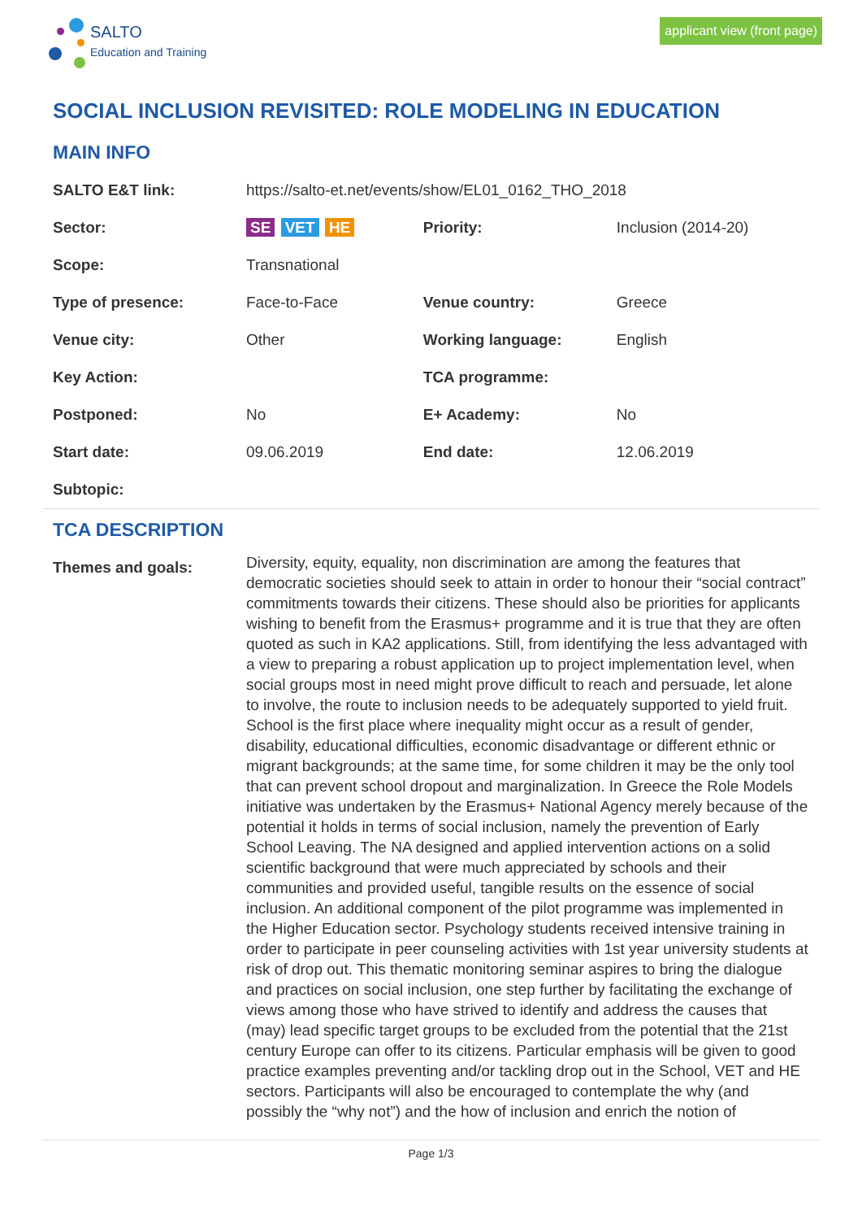SALTO
Education and Training
applicant view (front page)
SOCIAL INCLUSION REVISITED: ROLE MODELING IN EDUCATION
MAIN INFO
| SALTO E&T link: | https://salto-et.net/events/show/EL01_0162_THO_2018 | | |
| Sector: | SE VET HE | Priority: | Inclusion (2014-20) |
| Scope: | Transnational | | |
| Type of presence: | Face-to-Face | Venue country: | Greece |
| Venue city: | Other | Working language: | English |
| Key Action: | | TCA programme: | |
| Postponed: | No | E+ Academy: | No |
| Start date: | 09.06.2019 | End date: | 12.06.2019 |
| Subtopic: | | | |
TCA DESCRIPTION
| Themes and goals: | Diversity, equity, equality, non discrimination are among the features that democratic societies should seek to attain in order to honour their “social contract” commitments towards their citizens. These should also be priorities for applicants wishing to benefit from the Erasmus+ programme and it is true that they are often quoted as such in KA2 applications. Still, from identifying the less advantaged with a view to preparing a robust application up to project implementation level, when social groups most in need might prove difficult to reach and persuade, let alone to involve, the route to inclusion needs to be adequately supported to yield fruit. School is the first place where inequality might occur as a result of gender, disability, educational difficulties, economic disadvantage or different ethnic or migrant backgrounds; at the same time, for some children it may be the only tool that can prevent school dropout and marginalization. In Greece the Role Models initiative was undertaken by the Erasmus+ National Agency merely because of the potential it holds in terms of social inclusion, namely the prevention of Early School Leaving. The NA designed and applied intervention actions on a solid scientific background that were much appreciated by schools and their communities and provided useful, tangible results on the essence of social inclusion. An additional component of the pilot programme was implemented in the Higher Education sector. Psychology students received intensive training in order to participate in peer counseling activities with 1st year university students at risk of drop out. This thematic monitoring seminar aspires to bring the dialogue and practices on social inclusion, one step further by facilitating the exchange of views among those who have strived to identify and address the causes that (may) lead specific target groups to be excluded from the potential that the 21st century Europe can offer to its citizens. Particular emphasis will be given to good practice examples preventing and/or tackling drop out in the School, VET and HE sectors. Participants will also be encouraged to contemplate the why (and possibly the “why not”) and the how of inclusion and enrich the notion of |
Page 1/3